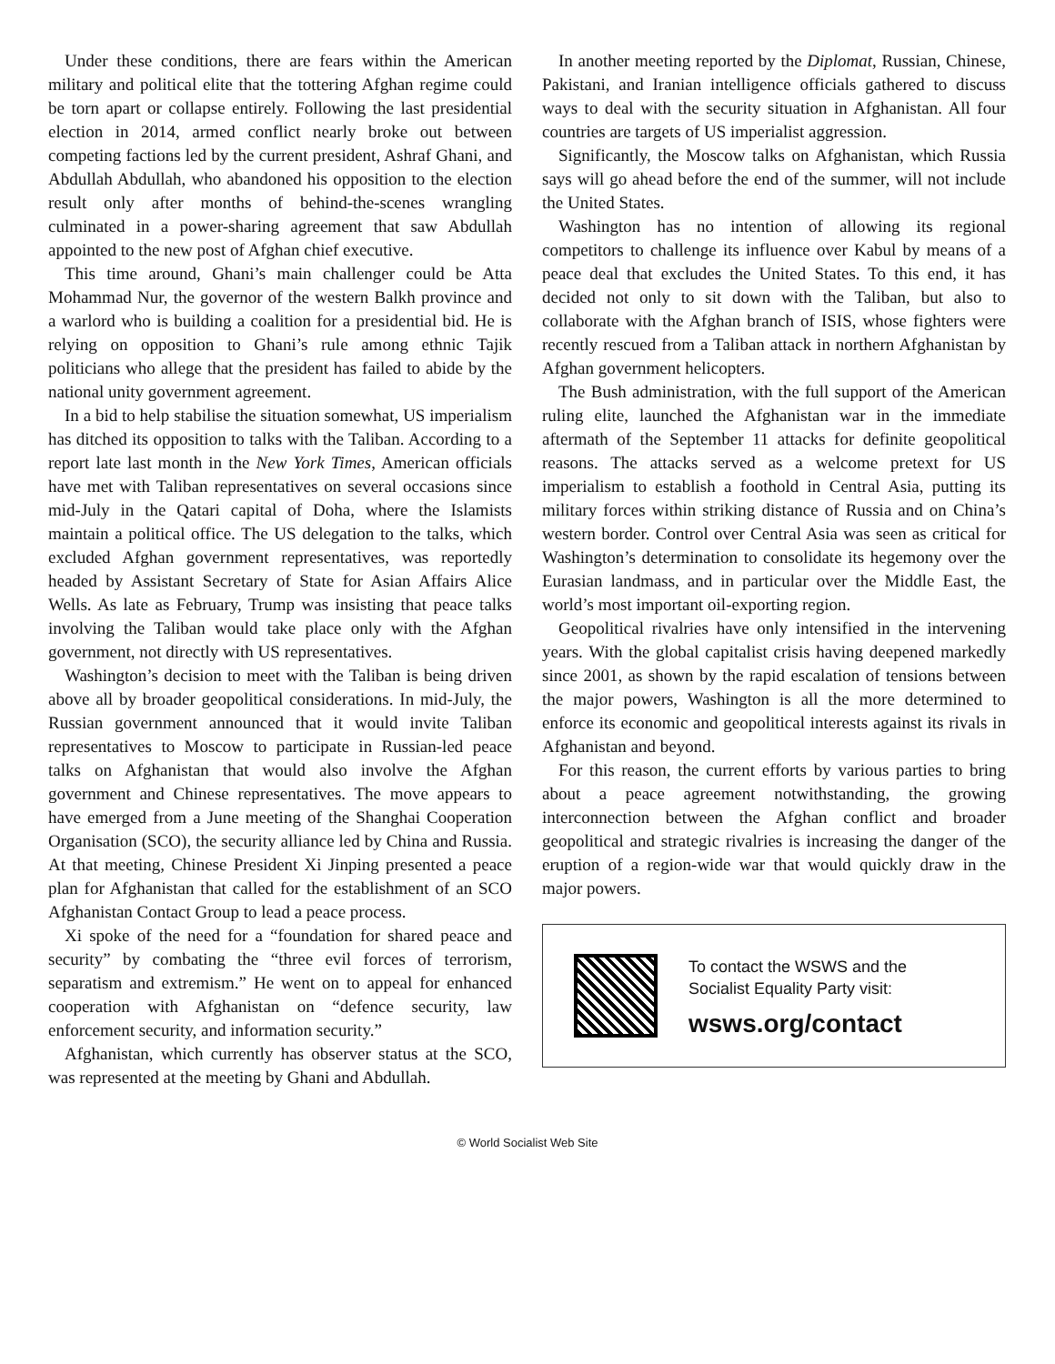Under these conditions, there are fears within the American military and political elite that the tottering Afghan regime could be torn apart or collapse entirely. Following the last presidential election in 2014, armed conflict nearly broke out between competing factions led by the current president, Ashraf Ghani, and Abdullah Abdullah, who abandoned his opposition to the election result only after months of behind-the-scenes wrangling culminated in a power-sharing agreement that saw Abdullah appointed to the new post of Afghan chief executive.
This time around, Ghani’s main challenger could be Atta Mohammad Nur, the governor of the western Balkh province and a warlord who is building a coalition for a presidential bid. He is relying on opposition to Ghani’s rule among ethnic Tajik politicians who allege that the president has failed to abide by the national unity government agreement.
In a bid to help stabilise the situation somewhat, US imperialism has ditched its opposition to talks with the Taliban. According to a report late last month in the New York Times, American officials have met with Taliban representatives on several occasions since mid-July in the Qatari capital of Doha, where the Islamists maintain a political office. The US delegation to the talks, which excluded Afghan government representatives, was reportedly headed by Assistant Secretary of State for Asian Affairs Alice Wells. As late as February, Trump was insisting that peace talks involving the Taliban would take place only with the Afghan government, not directly with US representatives.
Washington’s decision to meet with the Taliban is being driven above all by broader geopolitical considerations. In mid-July, the Russian government announced that it would invite Taliban representatives to Moscow to participate in Russian-led peace talks on Afghanistan that would also involve the Afghan government and Chinese representatives. The move appears to have emerged from a June meeting of the Shanghai Cooperation Organisation (SCO), the security alliance led by China and Russia. At that meeting, Chinese President Xi Jinping presented a peace plan for Afghanistan that called for the establishment of an SCO Afghanistan Contact Group to lead a peace process.
Xi spoke of the need for a “foundation for shared peace and security” by combating the “three evil forces of terrorism, separatism and extremism.” He went on to appeal for enhanced cooperation with Afghanistan on “defence security, law enforcement security, and information security.”
Afghanistan, which currently has observer status at the SCO, was represented at the meeting by Ghani and Abdullah.
In another meeting reported by the Diplomat, Russian, Chinese, Pakistani, and Iranian intelligence officials gathered to discuss ways to deal with the security situation in Afghanistan. All four countries are targets of US imperialist aggression.
Significantly, the Moscow talks on Afghanistan, which Russia says will go ahead before the end of the summer, will not include the United States.
Washington has no intention of allowing its regional competitors to challenge its influence over Kabul by means of a peace deal that excludes the United States. To this end, it has decided not only to sit down with the Taliban, but also to collaborate with the Afghan branch of ISIS, whose fighters were recently rescued from a Taliban attack in northern Afghanistan by Afghan government helicopters.
The Bush administration, with the full support of the American ruling elite, launched the Afghanistan war in the immediate aftermath of the September 11 attacks for definite geopolitical reasons. The attacks served as a welcome pretext for US imperialism to establish a foothold in Central Asia, putting its military forces within striking distance of Russia and on China’s western border. Control over Central Asia was seen as critical for Washington’s determination to consolidate its hegemony over the Eurasian landmass, and in particular over the Middle East, the world’s most important oil-exporting region.
Geopolitical rivalries have only intensified in the intervening years. With the global capitalist crisis having deepened markedly since 2001, as shown by the rapid escalation of tensions between the major powers, Washington is all the more determined to enforce its economic and geopolitical interests against its rivals in Afghanistan and beyond.
For this reason, the current efforts by various parties to bring about a peace agreement notwithstanding, the growing interconnection between the Afghan conflict and broader geopolitical and strategic rivalries is increasing the danger of the eruption of a region-wide war that would quickly draw in the major powers.
To contact the WSWS and the
Socialist Equality Party visit:
wsws.org/contact
© World Socialist Web Site